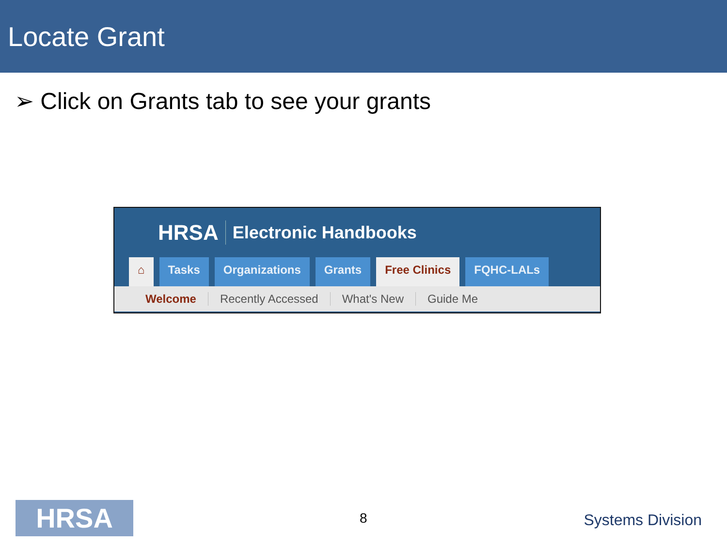Locate Grant
➢ Click on Grants tab to see your grants
HRSA Electronic Handbooks
⌂ Tasks Organizations Grants Free Clinics FQHC-LALs
Welcome Recently Accessed What's New Guide Me
HRSA 8 Systems Division